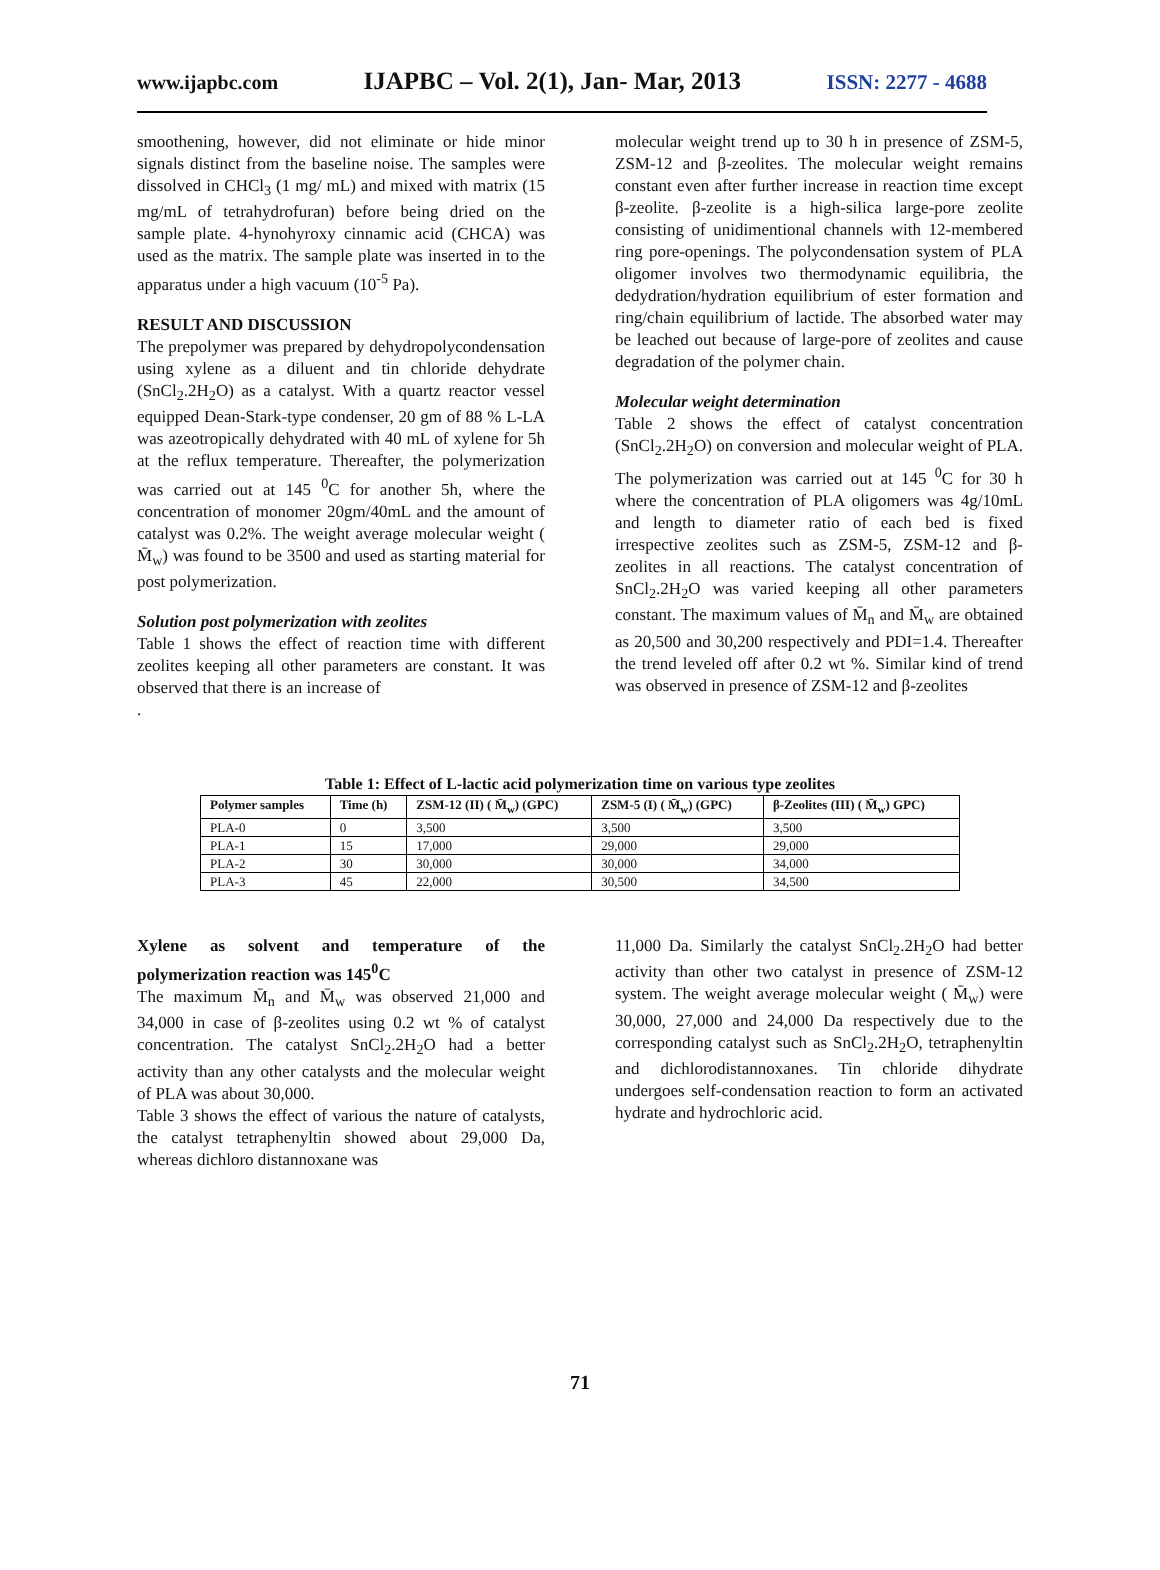www.ijapbc.com IJAPBC – Vol. 2(1), Jan- Mar, 2013 ISSN: 2277 - 4688
smoothening, however, did not eliminate or hide minor signals distinct from the baseline noise. The samples were dissolved in CHCl<sub>3</sub> (1 mg/ mL) and mixed with matrix (15 mg/mL of tetrahydrofuran) before being dried on the sample plate. 4-hynohyroxy cinnamic acid (CHCA) was used as the matrix. The sample plate was inserted in to the apparatus under a high vacuum (10<sup>-5</sup> Pa).
RESULT AND DISCUSSION
The prepolymer was prepared by dehydropolycondensation using xylene as a diluent and tin chloride dehydrate (SnCl<sub>2</sub>.2H<sub>2</sub>O) as a catalyst. With a quartz reactor vessel equipped Dean-Stark-type condenser, 20 gm of 88 % L-LA was azeotropically dehydrated with 40 mL of xylene for 5h at the reflux temperature. Thereafter, the polymerization was carried out at 145 <sup>0</sup>C for another 5h, where the concentration of monomer 20gm/40mL and the amount of catalyst was 0.2%. The weight average molecular weight ( M̄<sub>w</sub>) was found to be 3500 and used as starting material for post polymerization.
Solution post polymerization with zeolites
Table 1 shows the effect of reaction time with different zeolites keeping all other parameters are constant. It was observed that there is an increase of
.
molecular weight trend up to 30 h in presence of ZSM-5, ZSM-12 and β-zeolites. The molecular weight remains constant even after further increase in reaction time except β-zeolite. β-zeolite is a high-silica large-pore zeolite consisting of unidimentional channels with 12-membered ring pore-openings. The polycondensation system of PLA oligomer involves two thermodynamic equilibria, the dedydration/hydration equilibrium of ester formation and ring/chain equilibrium of lactide. The absorbed water may be leached out because of large-pore of zeolites and cause degradation of the polymer chain.
Molecular weight determination
Table 2 shows the effect of catalyst concentration (SnCl<sub>2</sub>.2H<sub>2</sub>O) on conversion and molecular weight of PLA. The polymerization was carried out at 145 <sup>0</sup>C for 30 h where the concentration of PLA oligomers was 4g/10mL and length to diameter ratio of each bed is fixed irrespective zeolites such as ZSM-5, ZSM-12 and β-zeolites in all reactions. The catalyst concentration of SnCl<sub>2</sub>.2H<sub>2</sub>O was varied keeping all other parameters constant. The maximum values of M̄<sub>n</sub> and M̄<sub>w</sub> are obtained as 20,500 and 30,200 respectively and PDI=1.4. Thereafter the trend leveled off after 0.2 wt %. Similar kind of trend was observed in presence of ZSM-12 and β-zeolites
Table 1: Effect of L-lactic acid polymerization time on various type zeolites
| Polymer samples | Time (h) | ZSM-12 (II) ( M̄<sub>w</sub>) (GPC) | ZSM-5 (I) ( M̄<sub>w</sub>) (GPC) | β-Zeolites (III) ( M̄<sub>w</sub>) GPC) |
| --- | --- | --- | --- | --- |
| PLA-0 | 0 | 3,500 | 3,500 | 3,500 |
| PLA-1 | 15 | 17,000 | 29,000 | 29,000 |
| PLA-2 | 30 | 30,000 | 30,000 | 34,000 |
| PLA-3 | 45 | 22,000 | 30,500 | 34,500 |
Xylene as solvent and temperature of the polymerization reaction was 145<sup>0</sup>C
The maximum M̄<sub>n</sub> and M̄<sub>w</sub> was observed 21,000 and 34,000 in case of β-zeolites using 0.2 wt % of catalyst concentration. The catalyst SnCl<sub>2</sub>.2H<sub>2</sub>O had a better activity than any other catalysts and the molecular weight of PLA was about 30,000.
Table 3 shows the effect of various the nature of catalysts, the catalyst tetraphenyltin showed about 29,000 Da, whereas dichloro distannoxane was
11,000 Da. Similarly the catalyst SnCl<sub>2</sub>.2H<sub>2</sub>O had better activity than other two catalyst in presence of ZSM-12 system. The weight average molecular weight ( M̄<sub>w</sub>) were 30,000, 27,000 and 24,000 Da respectively due to the corresponding catalyst such as SnCl<sub>2</sub>.2H<sub>2</sub>O, tetraphenyltin and dichlorodistannoxanes. Tin chloride dihydrate undergoes self-condensation reaction to form an activated hydrate and hydrochloric acid.
71